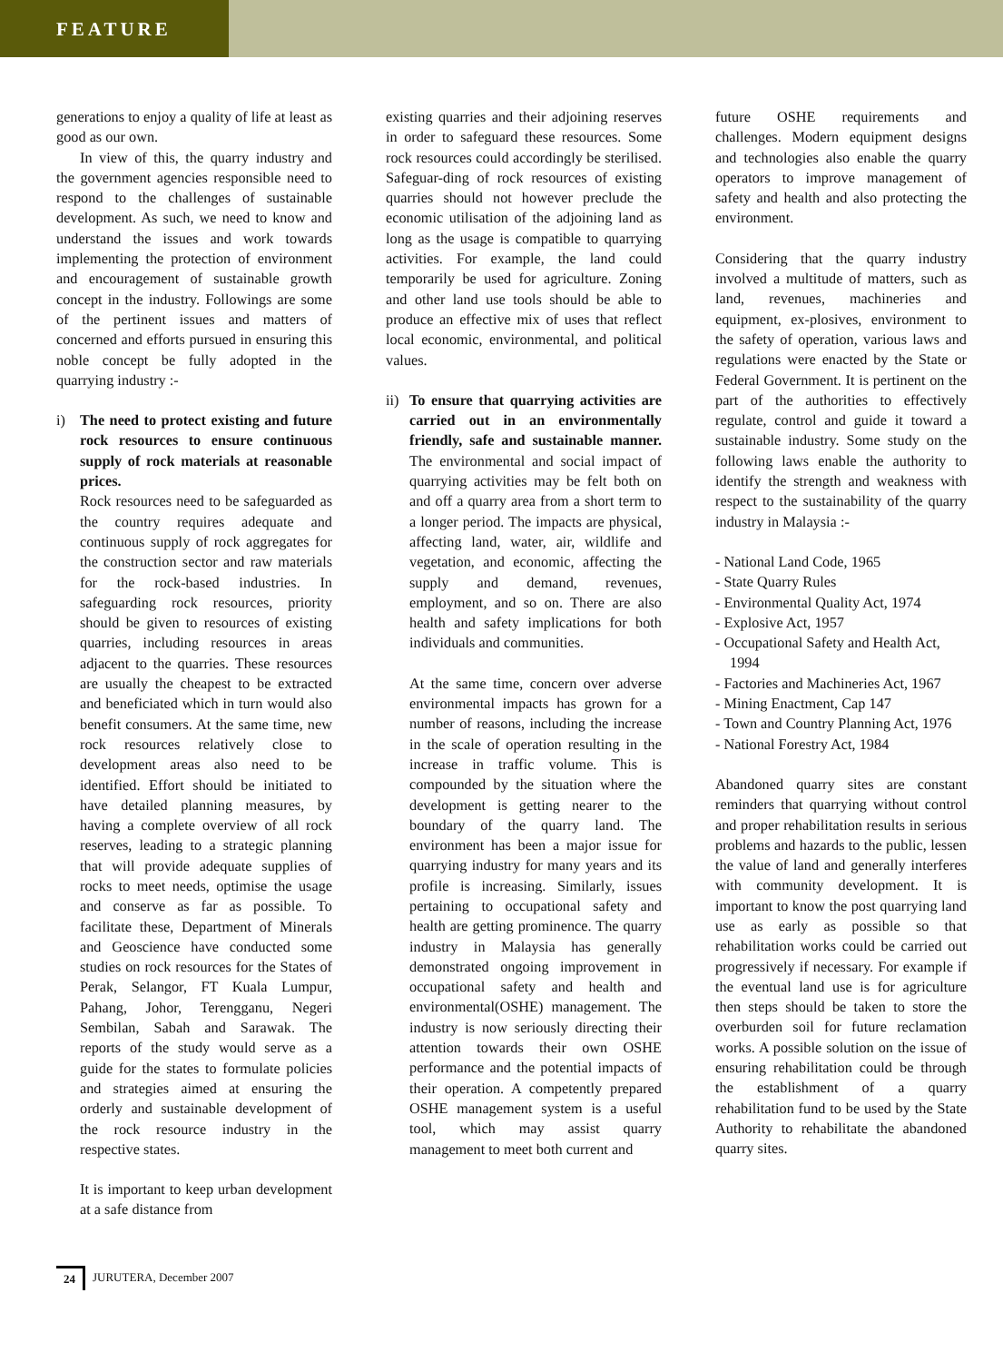FEATURE
generations to enjoy a quality of life at least as good as our own.
In view of this, the quarry industry and the government agencies responsible need to respond to the challenges of sustainable development. As such, we need to know and understand the issues and work towards implementing the protection of environment and encouragement of sustainable growth concept in the industry. Followings are some of the pertinent issues and matters of concerned and efforts pursued in ensuring this noble concept be fully adopted in the quarrying industry :-
i) The need to protect existing and future rock resources to ensure continuous supply of rock materials at reasonable prices.
Rock resources need to be safeguarded as the country requires adequate and continuous supply of rock aggregates for the construction sector and raw materials for the rock-based industries. In safeguarding rock resources, priority should be given to resources of existing quarries, including resources in areas adjacent to the quarries. These resources are usually the cheapest to be extracted and beneficiated which in turn would also benefit consumers. At the same time, new rock resources relatively close to development areas also need to be identified. Effort should be initiated to have detailed planning measures, by having a complete overview of all rock reserves, leading to a strategic planning that will provide adequate supplies of rocks to meet needs, optimise the usage and conserve as far as possible. To facilitate these, Department of Minerals and Geoscience have conducted some studies on rock resources for the States of Perak, Selangor, FT Kuala Lumpur, Pahang, Johor, Terengganu, Negeri Sembilan, Sabah and Sarawak. The reports of the study would serve as a guide for the states to formulate policies and strategies aimed at ensuring the orderly and sustainable development of the rock resource industry in the respective states.
It is important to keep urban development at a safe distance from
existing quarries and their adjoining reserves in order to safeguard these resources. Some rock resources could accordingly be sterilised. Safeguar-ding of rock resources of existing quarries should not however preclude the economic utilisation of the adjoining land as long as the usage is compatible to quarrying activities. For example, the land could temporarily be used for agriculture. Zoning and other land use tools should be able to produce an effective mix of uses that reflect local economic, environmental, and political values.
ii)
To ensure that quarrying activities are carried out in an environmentally friendly, safe and sustainable manner. The environmental and social impact of quarrying activities may be felt both on and off a quarry area from a short term to a longer period. The impacts are physical, affecting land, water, air, wildlife and vegetation, and economic, affecting the supply and demand, revenues, employment, and so on. There are also health and safety implications for both individuals and communities.
At the same time, concern over adverse environmental impacts has grown for a number of reasons, including the increase in the scale of operation resulting in the increase in traffic volume. This is compounded by the situation where the development is getting nearer to the boundary of the quarry land. The environment has been a major issue for quarrying industry for many years and its profile is increasing. Similarly, issues pertaining to occupational safety and health are getting prominence. The quarry industry in Malaysia has generally demonstrated ongoing improvement in occupational safety and health and environmental(OSHE) management. The industry is now seriously directing their attention towards their own OSHE performance and the potential impacts of their operation. A competently prepared OSHE management system is a useful tool, which may assist quarry management to meet both current and
future OSHE requirements and challenges. Modern equipment designs and technologies also enable the quarry operators to improve management of safety and health and also protecting the environment.
Considering that the quarry industry involved a multitude of matters, such as land, revenues, machineries and equipment, ex-plosives, environment to the safety of operation, various laws and regulations were enacted by the State or Federal Government. It is pertinent on the part of the authorities to effectively regulate, control and guide it toward a sustainable industry. Some study on the following laws enable the authority to identify the strength and weakness with respect to the sustainability of the quarry industry in Malaysia :-
- National Land Code, 1965
- State Quarry Rules
- Environmental Quality Act, 1974
- Explosive Act, 1957
- Occupational Safety and Health Act, 1994
- Factories and Machineries Act, 1967
- Mining Enactment, Cap 147
- Town and Country Planning Act, 1976
- National Forestry Act, 1984
Abandoned quarry sites are constant reminders that quarrying without control and proper rehabilitation results in serious problems and hazards to the public, lessen the value of land and generally interferes with community development. It is important to know the post quarrying land use as early as possible so that rehabilitation works could be carried out progressively if necessary. For example if the eventual land use is for agriculture then steps should be taken to store the overburden soil for future reclamation works. A possible solution on the issue of ensuring rehabilitation could be through the establishment of a quarry rehabilitation fund to be used by the State Authority to rehabilitate the abandoned quarry sites.
24 JURUTERA, December 2007